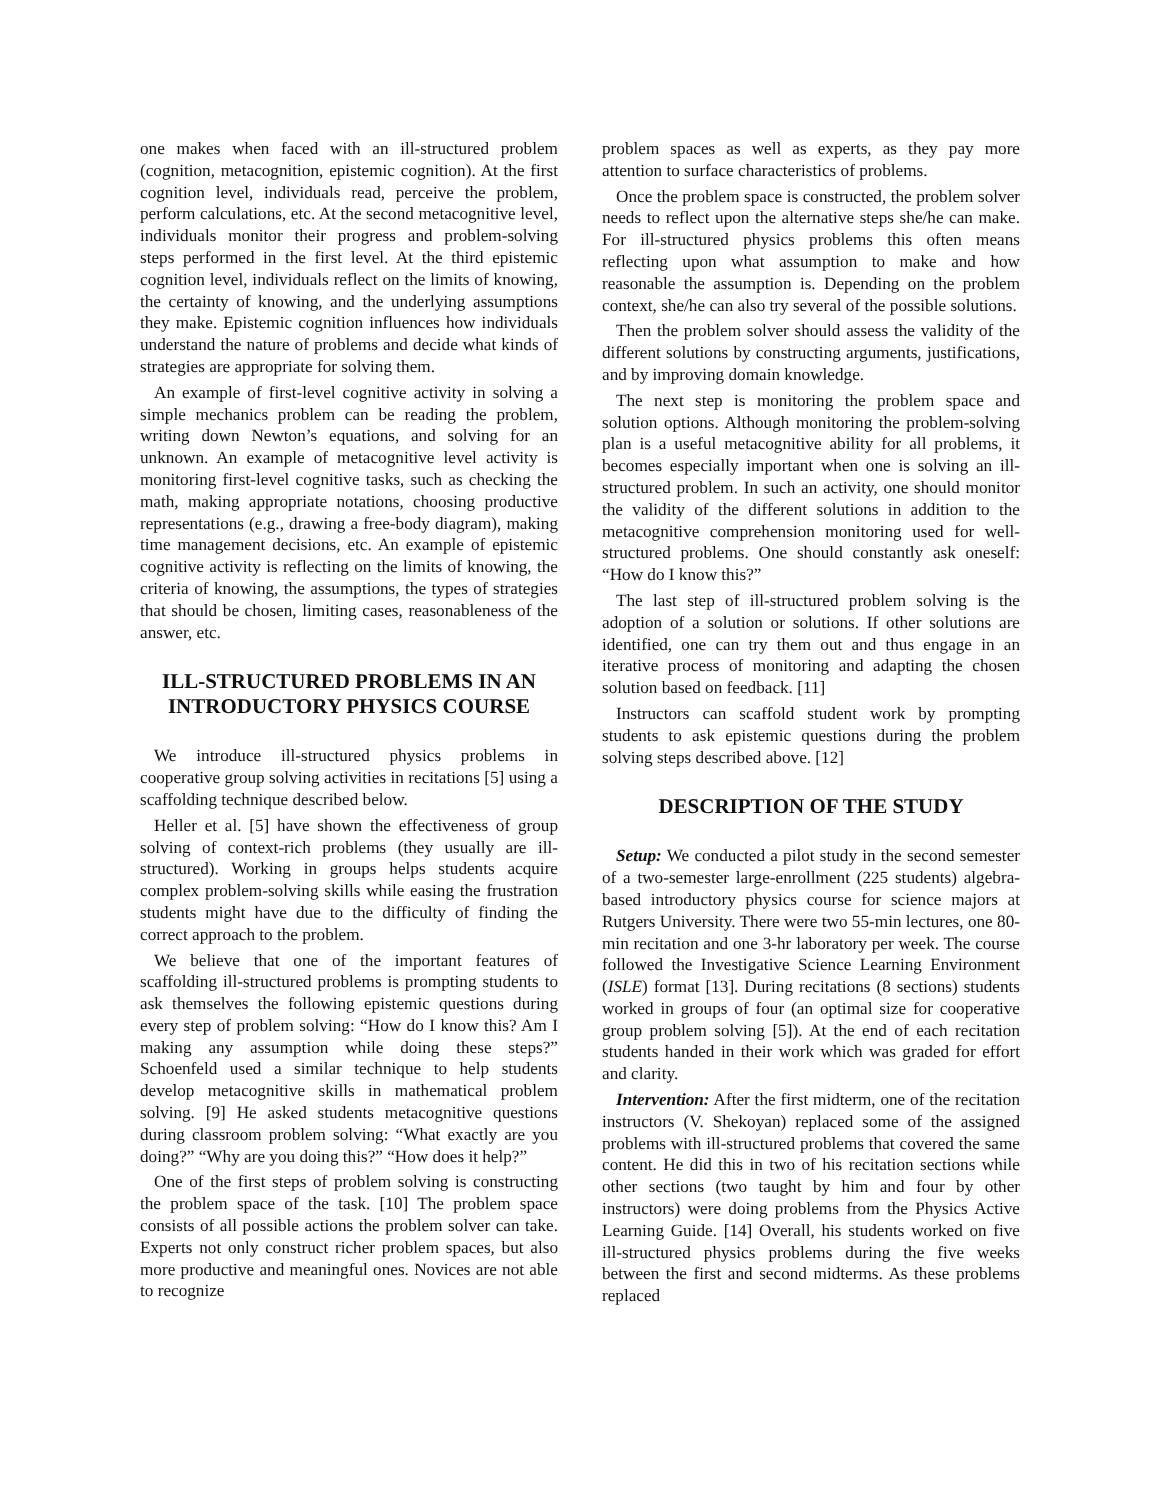one makes when faced with an ill-structured problem (cognition, metacognition, epistemic cognition). At the first cognition level, individuals read, perceive the problem, perform calculations, etc. At the second metacognitive level, individuals monitor their progress and problem-solving steps performed in the first level. At the third epistemic cognition level, individuals reflect on the limits of knowing, the certainty of knowing, and the underlying assumptions they make. Epistemic cognition influences how individuals understand the nature of problems and decide what kinds of strategies are appropriate for solving them.
An example of first-level cognitive activity in solving a simple mechanics problem can be reading the problem, writing down Newton’s equations, and solving for an unknown. An example of metacognitive level activity is monitoring first-level cognitive tasks, such as checking the math, making appropriate notations, choosing productive representations (e.g., drawing a free-body diagram), making time management decisions, etc. An example of epistemic cognitive activity is reflecting on the limits of knowing, the criteria of knowing, the assumptions, the types of strategies that should be chosen, limiting cases, reasonableness of the answer, etc.
ILL-STRUCTURED PROBLEMS IN AN INTRODUCTORY PHYSICS COURSE
We introduce ill-structured physics problems in cooperative group solving activities in recitations [5] using a scaffolding technique described below.
Heller et al. [5] have shown the effectiveness of group solving of context-rich problems (they usually are ill-structured). Working in groups helps students acquire complex problem-solving skills while easing the frustration students might have due to the difficulty of finding the correct approach to the problem.
We believe that one of the important features of scaffolding ill-structured problems is prompting students to ask themselves the following epistemic questions during every step of problem solving: “How do I know this? Am I making any assumption while doing these steps?” Schoenfeld used a similar technique to help students develop metacognitive skills in mathematical problem solving. [9] He asked students metacognitive questions during classroom problem solving: “What exactly are you doing?” “Why are you doing this?” “How does it help?”
One of the first steps of problem solving is constructing the problem space of the task. [10] The problem space consists of all possible actions the problem solver can take. Experts not only construct richer problem spaces, but also more productive and meaningful ones. Novices are not able to recognize
problem spaces as well as experts, as they pay more attention to surface characteristics of problems.
Once the problem space is constructed, the problem solver needs to reflect upon the alternative steps she/he can make. For ill-structured physics problems this often means reflecting upon what assumption to make and how reasonable the assumption is. Depending on the problem context, she/he can also try several of the possible solutions.
Then the problem solver should assess the validity of the different solutions by constructing arguments, justifications, and by improving domain knowledge.
The next step is monitoring the problem space and solution options. Although monitoring the problem-solving plan is a useful metacognitive ability for all problems, it becomes especially important when one is solving an ill-structured problem. In such an activity, one should monitor the validity of the different solutions in addition to the metacognitive comprehension monitoring used for well-structured problems. One should constantly ask oneself: “How do I know this?”
The last step of ill-structured problem solving is the adoption of a solution or solutions. If other solutions are identified, one can try them out and thus engage in an iterative process of monitoring and adapting the chosen solution based on feedback. [11]
Instructors can scaffold student work by prompting students to ask epistemic questions during the problem solving steps described above. [12]
DESCRIPTION OF THE STUDY
Setup: We conducted a pilot study in the second semester of a two-semester large-enrollment (225 students) algebra-based introductory physics course for science majors at Rutgers University. There were two 55-min lectures, one 80-min recitation and one 3-hr laboratory per week. The course followed the Investigative Science Learning Environment (ISLE) format [13]. During recitations (8 sections) students worked in groups of four (an optimal size for cooperative group problem solving [5]). At the end of each recitation students handed in their work which was graded for effort and clarity.
Intervention: After the first midterm, one of the recitation instructors (V. Shekoyan) replaced some of the assigned problems with ill-structured problems that covered the same content. He did this in two of his recitation sections while other sections (two taught by him and four by other instructors) were doing problems from the Physics Active Learning Guide. [14] Overall, his students worked on five ill-structured physics problems during the five weeks between the first and second midterms. As these problems replaced